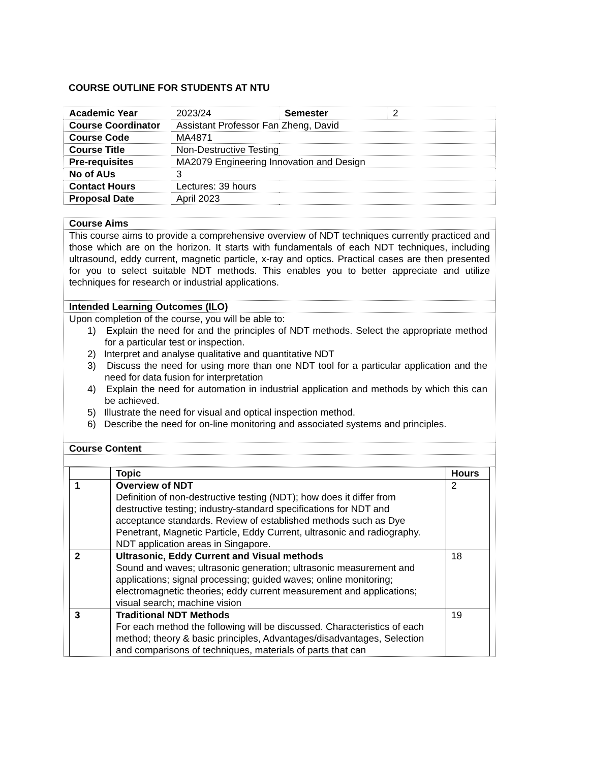COURSE OUTLINE FOR STUDENTS AT NTU
| Academic Year | 2023/24 | Semester | 2 |
| Course Coordinator | Assistant Professor Fan Zheng, David | | |
| Course Code | MA4871 | | |
| Course Title | Non-Destructive Testing | | |
| Pre-requisites | MA2079 Engineering Innovation and Design | | |
| No of AUs | 3 | | |
| Contact Hours | Lectures: 39 hours | | |
| Proposal Date | April 2023 | | |
| Course Aims |
| This course aims to provide a comprehensive overview of NDT techniques currently practiced and those which are on the horizon. It starts with fundamentals of each NDT techniques, including ultrasound, eddy current, magnetic particle, x-ray and optics. Practical cases are then presented for you to select suitable NDT methods. This enables you to better appreciate and utilize techniques for research or industrial applications. |
| Intended Learning Outcomes (ILO) |
| Upon completion of the course, you will be able to: 1) Explain the need for and the principles of NDT methods. Select the appropriate method for a particular test or inspection. 2) Interpret and analyse qualitative and quantitative NDT 3) Discuss the need for using more than one NDT tool for a particular application and the need for data fusion for interpretation 4) Explain the need for automation in industrial application and methods by which this can be achieved. 5) Illustrate the need for visual and optical inspection method. 6) Describe the need for on-line monitoring and associated systems and principles. |
| Course Content |
| / / Topic / Hours / / --- / --- / --- / / 1 / Overview of NDT Definition of non-destructive testing (NDT); how does it differ from destructive testing; industry-standard specifications for NDT and acceptance standards. Review of established methods such as Dye Penetrant, Magnetic Particle, Eddy Current, ultrasonic and radiography. NDT application areas in Singapore. / 2 / / 2 / Ultrasonic, Eddy Current and Visual methods Sound and waves; ultrasonic generation; ultrasonic measurement and applications; signal processing; guided waves; online monitoring; electromagnetic theories; eddy current measurement and applications; visual search; machine vision / 18 / / 3 / Traditional NDT Methods For each method the following will be discussed. Characteristics of each method; theory & basic principles, Advantages/disadvantages, Selection and comparisons of techniques, materials of parts that can / 19 / |